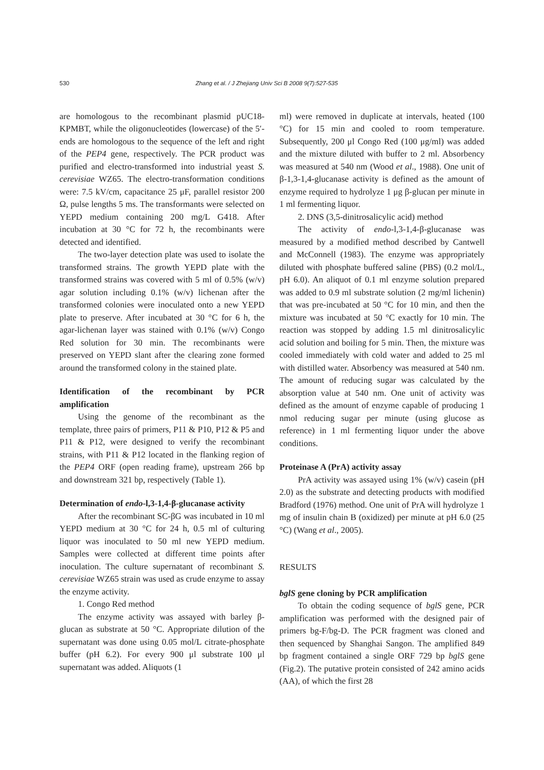530 Zhang et al. / J Zhejiang Univ Sci B 2008 9(7):527-535
are homologous to the recombinant plasmid pUC18-KPMBT, while the oligonucleotides (lowercase) of the 5′-ends are homologous to the sequence of the left and right of the PEP4 gene, respectively. The PCR product was purified and electro-transformed into industrial yeast S. cerevisiae WZ65. The electro-transformation conditions were: 7.5 kV/cm, capacitance 25 μF, parallel resistor 200 Ω, pulse lengths 5 ms. The transformants were selected on YEPD medium containing 200 mg/L G418. After incubation at 30 °C for 72 h, the recombinants were detected and identified.
The two-layer detection plate was used to isolate the transformed strains. The growth YEPD plate with the transformed strains was covered with 5 ml of 0.5% (w/v) agar solution including 0.1% (w/v) lichenan after the transformed colonies were inoculated onto a new YEPD plate to preserve. After incubated at 30 °C for 6 h, the agar-lichenan layer was stained with 0.1% (w/v) Congo Red solution for 30 min. The recombinants were preserved on YEPD slant after the clearing zone formed around the transformed colony in the stained plate.
Identification of the recombinant by PCR amplification
Using the genome of the recombinant as the template, three pairs of primers, P11 & P10, P12 & P5 and P11 & P12, were designed to verify the recombinant strains, with P11 & P12 located in the flanking region of the PEP4 ORF (open reading frame), upstream 266 bp and downstream 321 bp, respectively (Table 1).
Determination of endo-l,3-1,4-β-glucanase activity
After the recombinant SC-βG was incubated in 10 ml YEPD medium at 30 °C for 24 h, 0.5 ml of culturing liquor was inoculated to 50 ml new YEPD medium. Samples were collected at different time points after inoculation. The culture supernatant of recombinant S. cerevisiae WZ65 strain was used as crude enzyme to assay the enzyme activity.
1. Congo Red method
The enzyme activity was assayed with barley β-glucan as substrate at 50 °C. Appropriate dilution of the supernatant was done using 0.05 mol/L citrate-phosphate buffer (pH 6.2). For every 900 μl substrate 100 μl supernatant was added. Aliquots (1
ml) were removed in duplicate at intervals, heated (100 °C) for 15 min and cooled to room temperature. Subsequently, 200 μl Congo Red (100 μg/ml) was added and the mixture diluted with buffer to 2 ml. Absorbency was measured at 540 nm (Wood et al., 1988). One unit of β-1,3-1,4-glucanase activity is defined as the amount of enzyme required to hydrolyze 1 μg β-glucan per minute in 1 ml fermenting liquor.
2. DNS (3,5-dinitrosalicylic acid) method
The activity of endo-l,3-1,4-β-glucanase was measured by a modified method described by Cantwell and McConnell (1983). The enzyme was appropriately diluted with phosphate buffered saline (PBS) (0.2 mol/L, pH 6.0). An aliquot of 0.1 ml enzyme solution prepared was added to 0.9 ml substrate solution (2 mg/ml lichenin) that was pre-incubated at 50 °C for 10 min, and then the mixture was incubated at 50 °C exactly for 10 min. The reaction was stopped by adding 1.5 ml dinitrosalicylic acid solution and boiling for 5 min. Then, the mixture was cooled immediately with cold water and added to 25 ml with distilled water. Absorbency was measured at 540 nm. The amount of reducing sugar was calculated by the absorption value at 540 nm. One unit of activity was defined as the amount of enzyme capable of producing 1 nmol reducing sugar per minute (using glucose as reference) in 1 ml fermenting liquor under the above conditions.
Proteinase A (PrA) activity assay
PrA activity was assayed using 1% (w/v) casein (pH 2.0) as the substrate and detecting products with modified Bradford (1976) method. One unit of PrA will hydrolyze 1 mg of insulin chain B (oxidized) per minute at pH 6.0 (25 °C) (Wang et al., 2005).
RESULTS
bglS gene cloning by PCR amplification
To obtain the coding sequence of bglS gene, PCR amplification was performed with the designed pair of primers bg-F/bg-D. The PCR fragment was cloned and then sequenced by Shanghai Sangon. The amplified 849 bp fragment contained a single ORF 729 bp bglS gene (Fig.2). The putative protein consisted of 242 amino acids (AA), of which the first 28